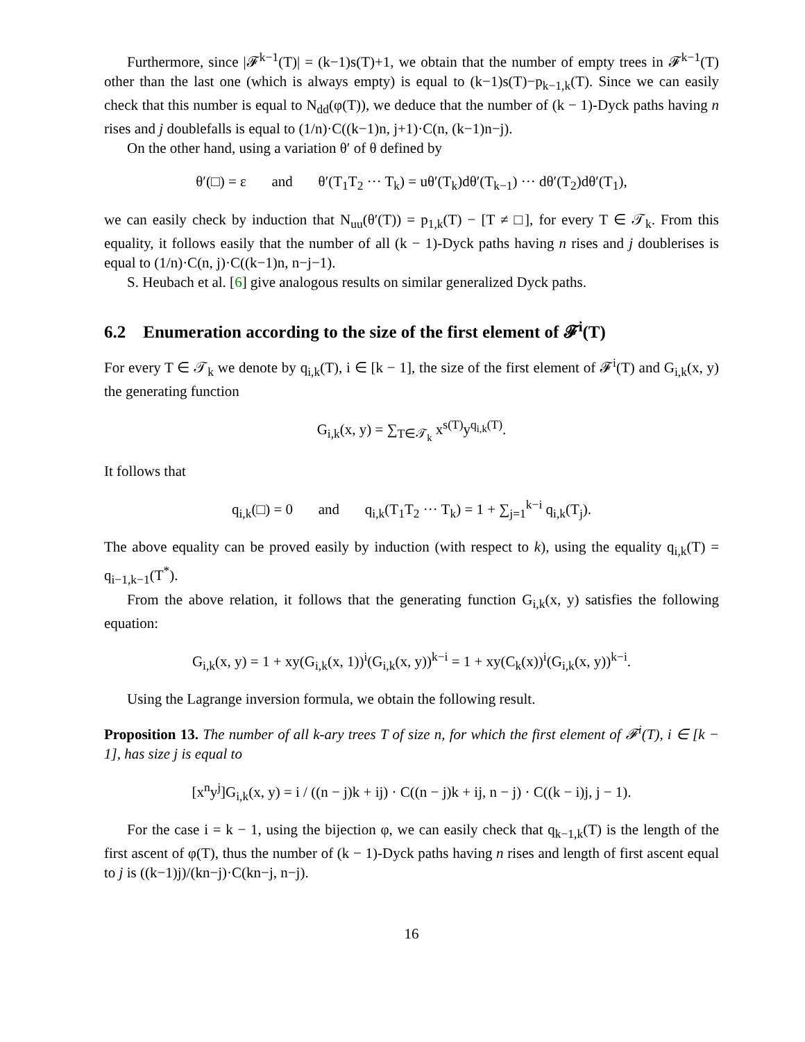Furthermore, since |𝓕<sup>k−1</sup>(T)| = (k−1)s(T)+1, we obtain that the number of empty trees in 𝓕<sup>k−1</sup>(T) other than the last one (which is always empty) is equal to (k−1)s(T)−p<sub>k−1,k</sub>(T). Since we can easily check that this number is equal to N<sub>dd</sub>(φ(T)), we deduce that the number of (k − 1)-Dyck paths having n rises and j doublefalls is equal to (1/n)·C((k−1)n, j+1)·C(n, (k−1)n−j).
On the other hand, using a variation θ′ of θ defined by
θ′(□) = ε and θ′(T<sub>1</sub>T<sub>2</sub> ··· T<sub>k</sub>) = uθ′(T<sub>k</sub>)dθ′(T<sub>k−1</sub>) ··· dθ′(T<sub>2</sub>)dθ′(T<sub>1</sub>),
we can easily check by induction that N<sub>uu</sub>(θ′(T)) = p<sub>1,k</sub>(T) − [T ≠ □], for every T ∈ 𝒯<sub>k</sub>. From this equality, it follows easily that the number of all (k − 1)-Dyck paths having n rises and j doublerises is equal to (1/n)·C(n, j)·C((k−1)n, n−j−1).
S. Heubach et al. [6] give analogous results on similar generalized Dyck paths.
6.2 Enumeration according to the size of the first element of 𝓕<sup>i</sup>(T)
For every T ∈ 𝒯<sub>k</sub> we denote by q<sub>i,k</sub>(T), i ∈ [k − 1], the size of the first element of 𝓕<sup>i</sup>(T) and G<sub>i,k</sub>(x, y) the generating function
G<sub>i,k</sub>(x, y) = ∑<sub>T∈𝒯<sub>k</sub></sub> x<sup>s(T)</sup>y<sup>q<sub>i,k</sub>(T)</sup>.
It follows that
q<sub>i,k</sub>(□) = 0 and q<sub>i,k</sub>(T<sub>1</sub>T<sub>2</sub> ··· T<sub>k</sub>) = 1 + ∑<sub>j=1</sub><sup>k−i</sup> q<sub>i,k</sub>(T<sub>j</sub>).
The above equality can be proved easily by induction (with respect to k), using the equality q<sub>i,k</sub>(T) = q<sub>i−1,k−1</sub>(T<sup>*</sup>).
From the above relation, it follows that the generating function G<sub>i,k</sub>(x, y) satisfies the following equation:
G<sub>i,k</sub>(x, y) = 1 + xy(G<sub>i,k</sub>(x, 1))<sup>i</sup>(G<sub>i,k</sub>(x, y))<sup>k−i</sup> = 1 + xy(C<sub>k</sub>(x))<sup>i</sup>(G<sub>i,k</sub>(x, y))<sup>k−i</sup>.
Using the Lagrange inversion formula, we obtain the following result.
Proposition 13. The number of all k-ary trees T of size n, for which the first element of 𝓕<sup>i</sup>(T), i ∈ [k − 1], has size j is equal to
[x<sup>n</sup>y<sup>j</sup>]G<sub>i,k</sub>(x, y) = i / ((n − j)k + ij) · C((n − j)k + ij, n − j) · C((k − i)j, j − 1).
For the case i = k − 1, using the bijection φ, we can easily check that q<sub>k−1,k</sub>(T) is the length of the first ascent of φ(T), thus the number of (k − 1)-Dyck paths having n rises and length of first ascent equal to j is ((k−1)j)/(kn−j)·C(kn−j, n−j).
16